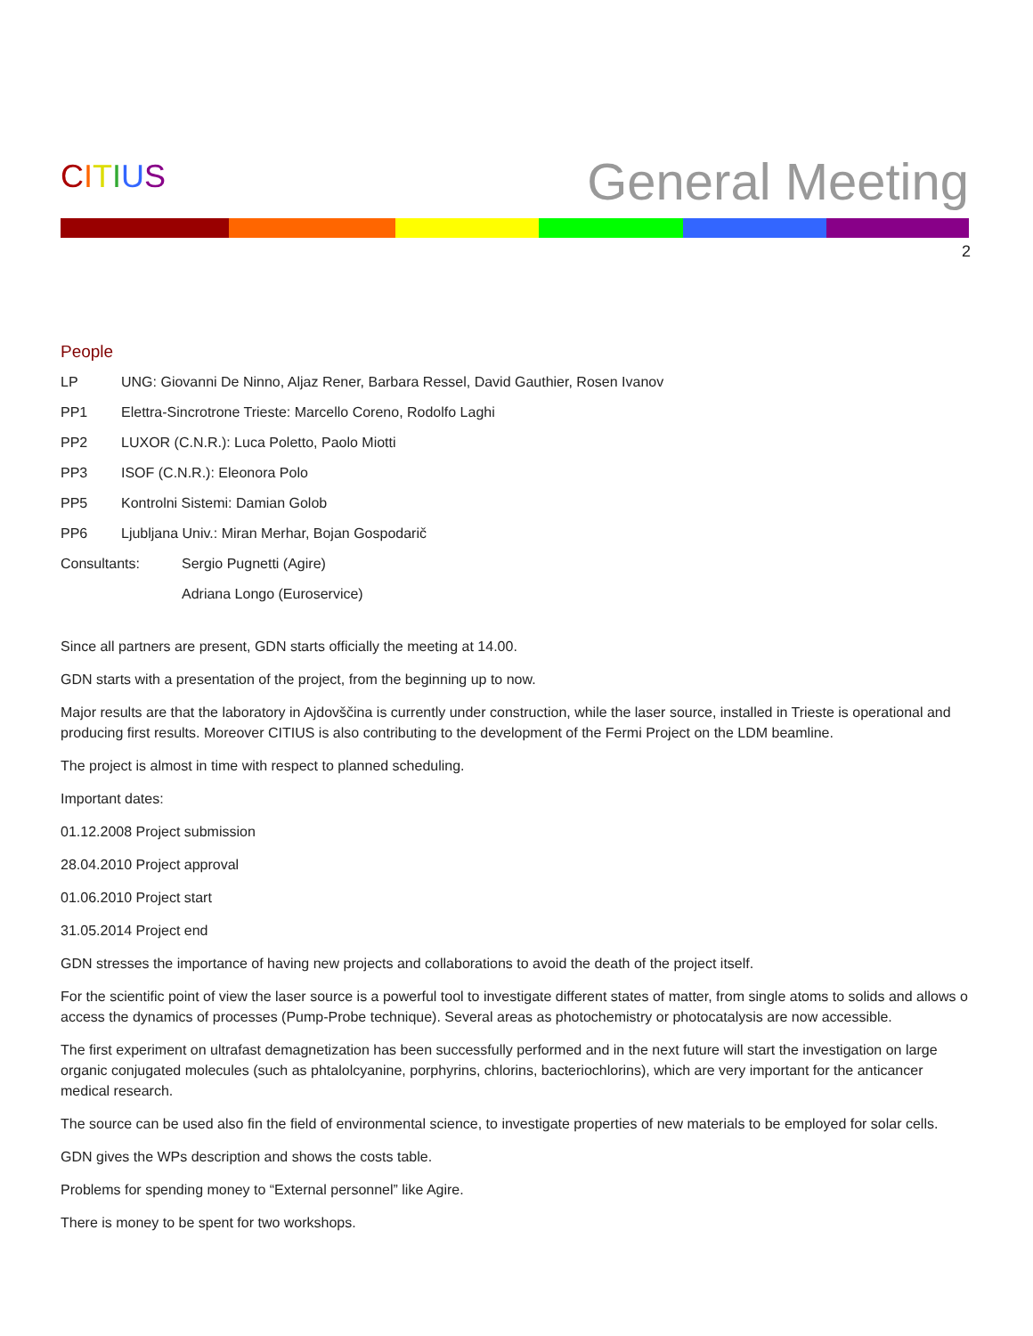CITIUS
General Meeting
2
People
LP UNG: Giovanni De Ninno, Aljaz Rener, Barbara Ressel, David Gauthier, Rosen Ivanov
PP1 Elettra-Sincrotrone Trieste: Marcello Coreno, Rodolfo Laghi
PP2 LUXOR (C.N.R.): Luca Poletto, Paolo Miotti
PP3 ISOF (C.N.R.): Eleonora Polo
PP5 Kontrolni Sistemi: Damian Golob
PP6 Ljubljana Univ.: Miran Merhar, Bojan Gospodarič
Consultants: Sergio Pugnetti (Agire)
Adriana Longo (Euroservice)
Since all partners are present, GDN starts officially the meeting at 14.00.
GDN starts with a presentation of the project, from the beginning up to now.
Major results are that the laboratory in Ajdovščina is currently under construction, while the laser source, installed in Trieste is operational and producing first results. Moreover CITIUS is also contributing to the development of the Fermi Project on the LDM beamline.
The project is almost in time with respect to planned scheduling.
Important dates:
01.12.2008 Project submission
28.04.2010 Project approval
01.06.2010 Project start
31.05.2014 Project end
GDN stresses the importance of having new projects and collaborations to avoid the death of the project itself.
For the scientific point of view the laser source is a powerful tool to investigate different states of matter, from single atoms to solids and allows o access the dynamics of processes (Pump-Probe technique). Several areas as photochemistry or photocatalysis are now accessible.
The first experiment on ultrafast demagnetization has been successfully performed and in the next future will start the investigation on large organic conjugated molecules (such as phtalolcyanine, porphyrins, chlorins, bacteriochlorins), which are very important for the anticancer medical research.
The source can be used also fin the field of environmental science, to investigate properties of new materials to be employed for solar cells.
GDN gives the WPs description and shows the costs table.
Problems for spending money to “External personnel” like Agire.
There is money to be spent for two workshops.